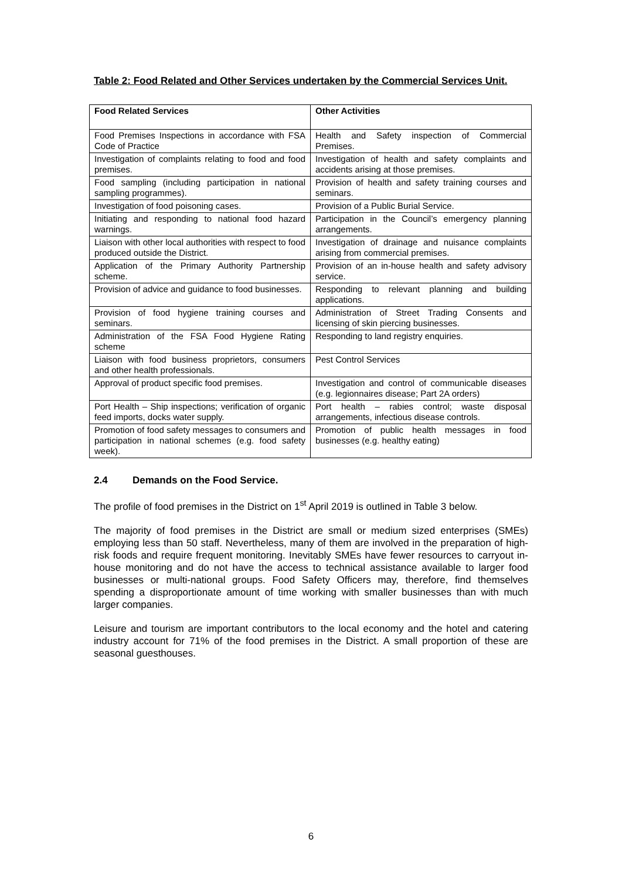Table 2: Food Related and Other Services undertaken by the Commercial Services Unit.
| Food Related Services | Other Activities |
| --- | --- |
| Food Premises Inspections in accordance with FSA Code of Practice | Health and Safety inspection of Commercial Premises. |
| Investigation of complaints relating to food and food premises. | Investigation of health and safety complaints and accidents arising at those premises. |
| Food sampling (including participation in national sampling programmes). | Provision of health and safety training courses and seminars. |
| Investigation of food poisoning cases. | Provision of a Public Burial Service. |
| Initiating and responding to national food hazard warnings. | Participation in the Council’s emergency planning arrangements. |
| Liaison with other local authorities with respect to food produced outside the District. | Investigation of drainage and nuisance complaints arising from commercial premises. |
| Application of the Primary Authority Partnership scheme. | Provision of an in-house health and safety advisory service. |
| Provision of advice and guidance to food businesses. | Responding to relevant planning and building applications. |
| Provision of food hygiene training courses and seminars. | Administration of Street Trading Consents and licensing of skin piercing businesses. |
| Administration of the FSA Food Hygiene Rating scheme | Responding to land registry enquiries. |
| Liaison with food business proprietors, consumers and other health professionals. | Pest Control Services |
| Approval of product specific food premises. | Investigation and control of communicable diseases (e.g. legionnaires disease; Part 2A orders) |
| Port Health – Ship inspections; verification of organic feed imports, docks water supply. | Port health – rabies control; waste disposal arrangements, infectious disease controls. |
| Promotion of food safety messages to consumers and participation in national schemes (e.g. food safety week). | Promotion of public health messages in food businesses (e.g. healthy eating) |
2.4 Demands on the Food Service.
The profile of food premises in the District on 1<sup>st</sup> April 2019 is outlined in Table 3 below.
The majority of food premises in the District are small or medium sized enterprises (SMEs) employing less than 50 staff. Nevertheless, many of them are involved in the preparation of high-risk foods and require frequent monitoring. Inevitably SMEs have fewer resources to carryout in-house monitoring and do not have the access to technical assistance available to larger food businesses or multi-national groups. Food Safety Officers may, therefore, find themselves spending a disproportionate amount of time working with smaller businesses than with much larger companies.
Leisure and tourism are important contributors to the local economy and the hotel and catering industry account for 71% of the food premises in the District. A small proportion of these are seasonal guesthouses.
6